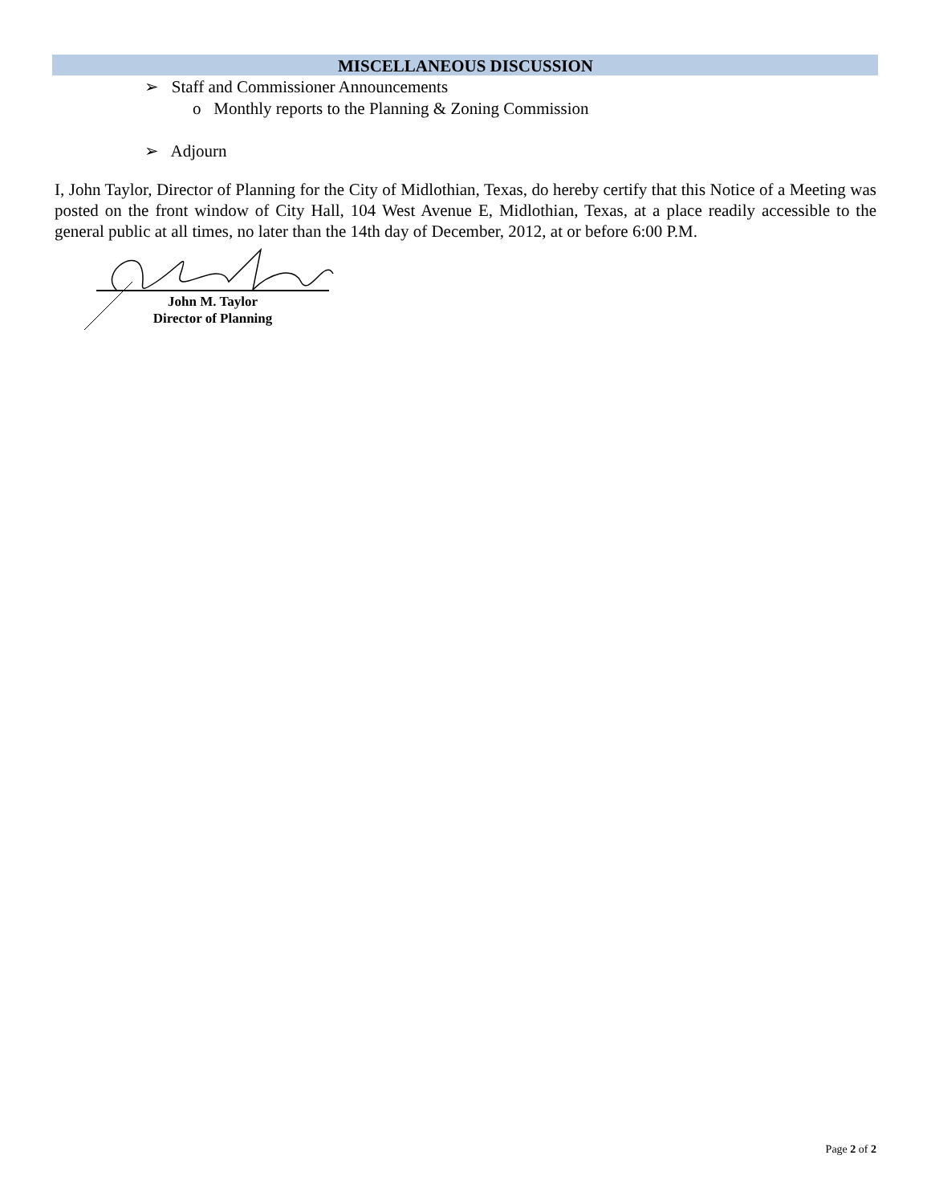MISCELLANEOUS DISCUSSION
➢ Staff and Commissioner Announcements
o Monthly reports to the Planning & Zoning Commission
➢ Adjourn
I, John Taylor, Director of Planning for the City of Midlothian, Texas, do hereby certify that this Notice of a Meeting was posted on the front window of City Hall, 104 West Avenue E, Midlothian, Texas, at a place readily accessible to the general public at all times, no later than the 14th day of December, 2012, at or before 6:00 P.M.
John M. Taylor
Director of Planning
Page 2 of 2